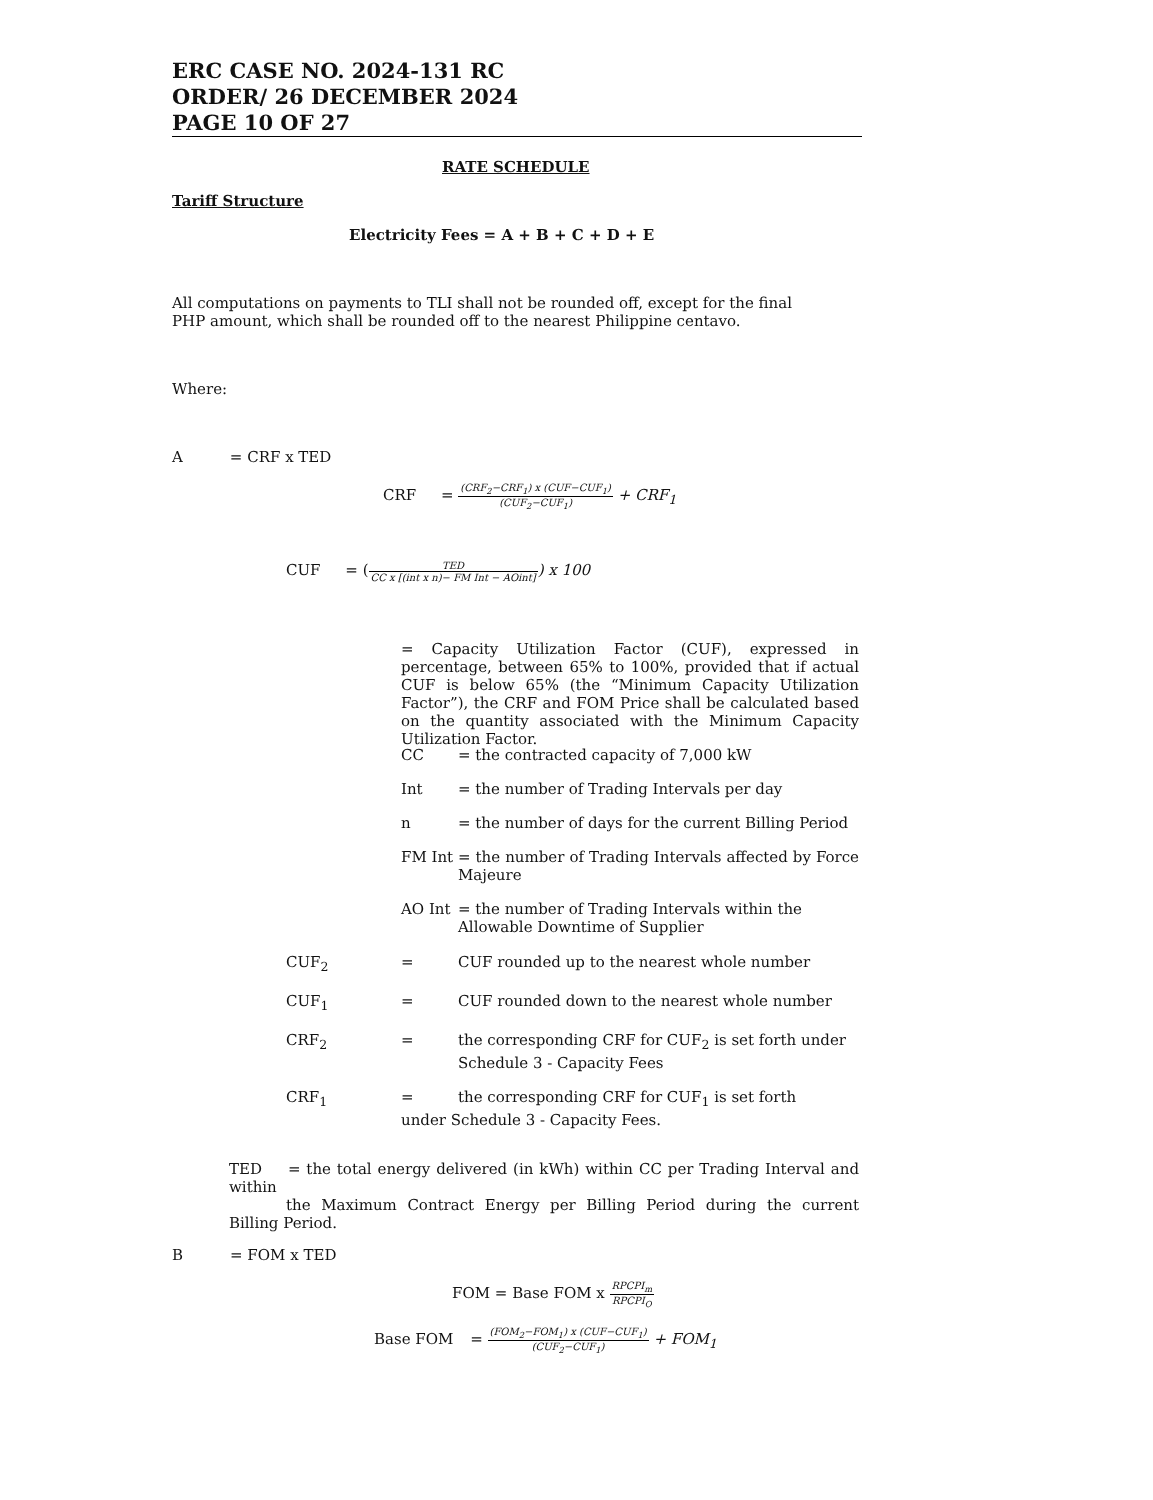ERC CASE NO. 2024-131 RC
ORDER/ 26 DECEMBER 2024
PAGE 10 OF 27
RATE SCHEDULE
Tariff Structure
Electricity Fees = A + B + C + D + E
All computations on payments to TLI shall not be rounded off, except for the final PHP amount, which shall be rounded off to the nearest Philippine centavo.
Where:
A = CRF x TED
CRF = (CRF<sub>2</sub>−CRF<sub>1</sub>) x (CUF−CUF<sub>1</sub>) (CUF<sub>2</sub>−CUF<sub>1</sub>) + CRF<sub>1</sub>
CUF = (TED CC x [(int x n)− FM Int − AOint]) x 100
= Capacity Utilization Factor (CUF), expressed in percentage, between 65% to 100%, provided that if actual CUF is below 65% (the “Minimum Capacity Utilization Factor”), the CRF and FOM Price shall be calculated based on the quantity associated with the Minimum Capacity Utilization Factor.
CC = the contracted capacity of 7,000 kW
Int = the number of Trading Intervals per day
n = the number of days for the current Billing Period
FM Int = the number of Trading Intervals affected by Force Majeure
AO Int = the number of Trading Intervals within the Allowable Downtime of Supplier
CUF<sub>2</sub> = CUF rounded up to the nearest whole number
CUF<sub>1</sub> = CUF rounded down to the nearest whole number
CRF<sub>2</sub> = the corresponding CRF for CUF<sub>2</sub> is set forth under Schedule 3 - Capacity Fees
CRF<sub>1</sub> = the corresponding CRF for CUF<sub>1</sub> is set forth
under Schedule 3 - Capacity Fees.
TED = the total energy delivered (in kWh) within CC per Trading Interval and within
the Maximum Contract Energy per Billing Period during the current Billing Period.
B = FOM x TED
FOM = Base FOM x RPCPI<sub>m</sub> RPCPI<sub>O</sub>
Base FOM = (FOM<sub>2</sub>−FOM<sub>1</sub>) x (CUF−CUF<sub>1</sub>) (CUF<sub>2</sub>−CUF<sub>1</sub>) + FOM<sub>1</sub>